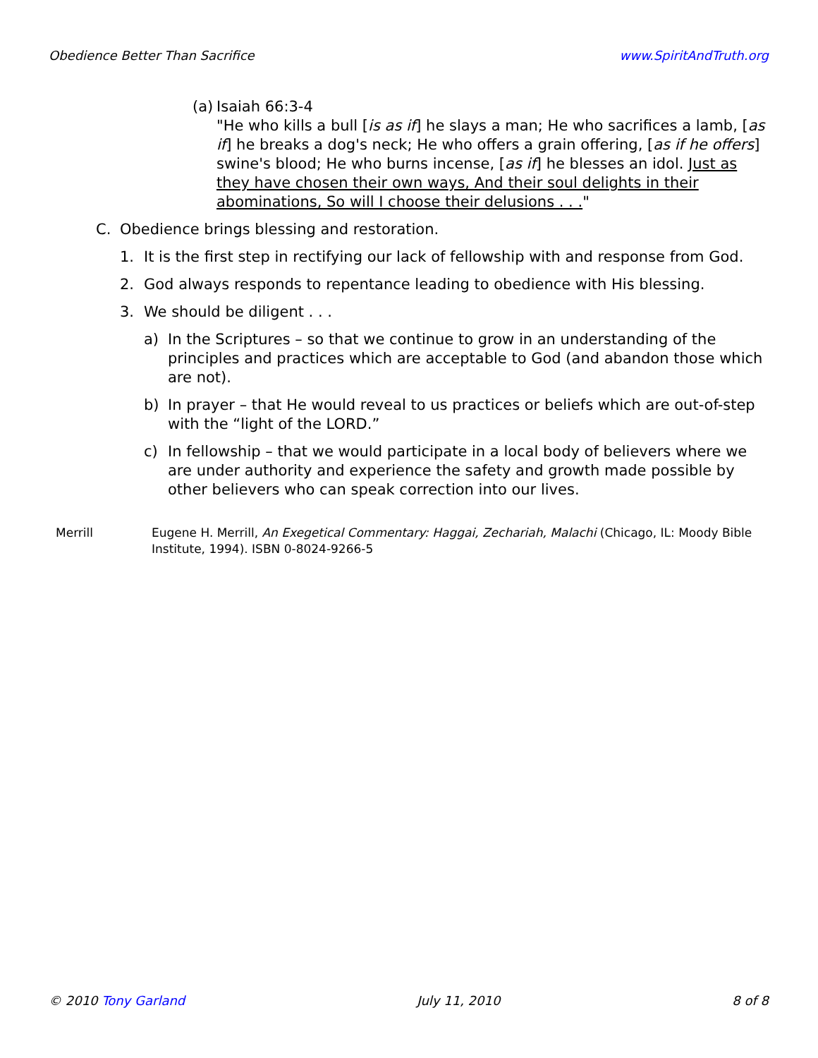Obedience Better Than Sacrifice www.SpiritAndTruth.org
(a)
Isaiah 66:3-4
"He who kills a bull [is as if] he slays a man; He who sacrifices a lamb, [as if] he breaks a dog's neck; He who offers a grain offering, [as if he offers] swine's blood; He who burns incense, [as if] he blesses an idol. Just as they have chosen their own ways, And their soul delights in their abominations, So will I choose their delusions . . ."
C. Obedience brings blessing and restoration.
1. It is the first step in rectifying our lack of fellowship with and response from God.
2. God always responds to repentance leading to obedience with His blessing.
3. We should be diligent . . .
a) In the Scriptures – so that we continue to grow in an understanding of the principles and practices which are acceptable to God (and abandon those which are not).
b) In prayer – that He would reveal to us practices or beliefs which are out-of-step with the “light of the LORD.”
c) In fellowship – that we would participate in a local body of believers where we are under authority and experience the safety and growth made possible by other believers who can speak correction into our lives.
Merrill Eugene H. Merrill, An Exegetical Commentary: Haggai, Zechariah, Malachi (Chicago, IL: Moody Bible Institute, 1994). ISBN 0-8024-9266-5
© 2010 Tony Garland July 11, 2010 8 of 8